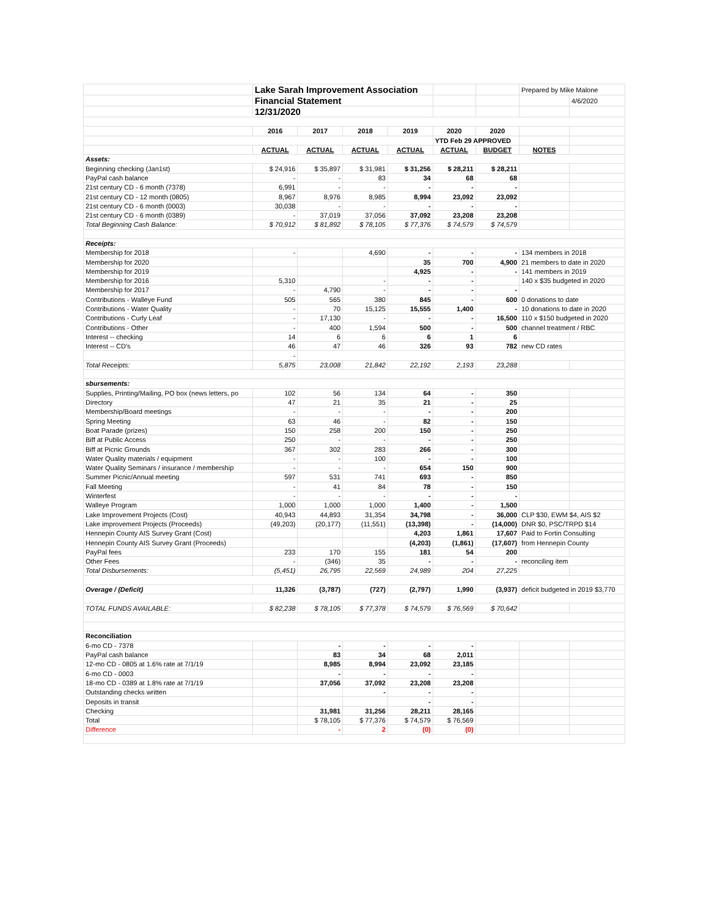| | Lake Sarah Improvement Association | | | | | | Prepared by Mike Malone | |
| | Financial Statement | | | | | | | 4/6/2020 |
| | 12/31/2020 | | | | | | | |
| | 2016 | 2017 | 2018 | 2019 | 2020 | 2020 | | |
| | | | | | YTD Feb 29 APPROVED | | | |
| | ACTUAL | ACTUAL | ACTUAL | ACTUAL | ACTUAL | BUDGET | NOTES | |
| Assets: | | | | | | | | |
| Beginning checking (Jan1st) | $ 24,916 | $ 35,897 | $ 31,981 | $ 31,256 | $ 28,211 | $ 28,211 | | |
| PayPal cash balance | - | - | 83 | 34 | 68 | 68 | | |
| 21st century CD - 6 month (7378) | 6,991 | - | - | - | - | - | | |
| 21st century CD - 12 month (0805) | 8,967 | 8,976 | 8,985 | 8,994 | 23,092 | 23,092 | | |
| 21st century CD - 6 month (0003) | 30,038 | - | - | - | - | - | | |
| 21st century CD - 6 month (0389) | - | 37,019 | 37,056 | 37,092 | 23,208 | 23,208 | | |
| Total Beginning Cash Balance: | $ 70,912 | $ 81,892 | $ 78,105 | $ 77,376 | $ 74,579 | $ 74,579 | | |
| Receipts: | | | | | | | | |
| Membership for 2018 | - | | 4,690 | - | - | - | 134 members in 2018 | |
| Membership for 2020 | | | | 35 | 700 | 4,900 | 21 members to date in 2020 | |
| Membership for 2019 | | | | 4,925 | - | - | 141 members in 2019 | |
| Membership for 2016 | 5,310 | | - | - | - | | 140 x $35 budgeted in 2020 | |
| Membership for 2017 | - | 4,790 | - | - | - | - | | |
| Contributions - Walleye Fund | 505 | 565 | 380 | 845 | - | 600 | 0 donations to date | |
| Contributions - Water Quality | - | 70 | 15,125 | 15,555 | 1,400 | - | 10 donations to date in 2020 | |
| Contributions - Curly Leaf | - | 17,130 | - | - | - | 16,500 | 110 x $150 budgeted in 2020 | |
| Contributions - Other | - | 400 | 1,594 | 500 | - | 500 | channel treatment / RBC | |
| Interest -- checking | 14 | 6 | 6 | 6 | 1 | 6 | | |
| Interest -- CD's | 46 | 47 | 46 | 326 | 93 | 782 | new CD rates | |
| | - | | | | | | | |
| Total Receipts: | 5,875 | 23,008 | 21,842 | 22,192 | 2,193 | 23,288 | | |
| sbursements: | | | | | | | | |
| Supplies, Printing/Mailing, PO box (news letters, po | 102 | 56 | 134 | 64 | - | 350 | | |
| Directory | 47 | 21 | 35 | 21 | - | 25 | | |
| Membership/Board meetings | - | - | - | - | - | 200 | | |
| Spring Meeting | 63 | 46 | - | 82 | - | 150 | | |
| Boat Parade (prizes) | 150 | 258 | 200 | 150 | - | 250 | | |
| Biff at Public Access | 250 | - | - | - | - | 250 | | |
| Biff at Picnic Grounds | 367 | 302 | 283 | 266 | - | 300 | | |
| Water Quality materials / equipment | - | - | 100 | - | - | 100 | | |
| Water Quality Seminars / insurance / membership | - | - | - | 654 | 150 | 900 | | |
| Summer Picnic/Annual meeting | 597 | 531 | 741 | 693 | - | 850 | | |
| Fall Meeting | - | 41 | 84 | 78 | - | 150 | | |
| Winterfest | - | - | - | - | - | - | | |
| Walleye Program | 1,000 | 1,000 | 1,000 | 1,400 | - | 1,500 | | |
| Lake Improvement Projects (Cost) | 40,943 | 44,893 | 31,354 | 34,798 | - | 36,000 | CLP $30, EWM $4, AIS $2 | |
| Lake improvement Projects (Proceeds) | (49,203) | (20,177) | (11,551) | (13,398) | - | (14,000) | DNR $0, PSC/TRPD $14 | |
| Hennepin County AIS Survey Grant (Cost) | | | | 4,203 | 1,861 | 17,607 | Paid to Fortin Consulting | |
| Hennepin County AIS Survey Grant (Proceeds) | | | | (4,203) | (1,861) | (17,607) | from Hennepin County | |
| PayPal fees | 233 | 170 | 155 | 181 | 54 | 200 | | |
| Other Fees | - | (346) | 35 | - | - | - | reconciling item | |
| Total Disbursements: | (5,451) | 26,795 | 22,569 | 24,989 | 204 | 27,225 | | |
| Overage / (Deficit) | 11,326 | (3,787) | (727) | (2,797) | 1,990 | (3,937) | deficit budgeted in 2019 $3,770 | |
| TOTAL FUNDS AVAILABLE: | $ 82,238 | $ 78,105 | $ 77,378 | $ 74,579 | $ 76,569 | $ 70,642 | | |
| Reconciliation | | | | | | | | |
| 6-mo CD - 7378 | | - | - | - | - | | | |
| PayPal cash balance | | 83 | 34 | 68 | 2,011 | | | |
| 12-mo CD - 0805 at 1.6% rate at 7/1/19 | | 8,985 | 8,994 | 23,092 | 23,185 | | | |
| 6-mo CD - 0003 | | - | - | - | - | | | |
| 18-mo CD - 0389 at 1.8% rate at 7/1/19 | | 37,056 | 37,092 | 23,208 | 23,208 | | | |
| Outstanding checks written | | | - | - | - | | | |
| Deposits in transit | | | | - | - | | | |
| Checking | | 31,981 | 31,256 | 28,211 | 28,165 | | | |
| Total | | $ 78,105 | $ 77,376 | $ 74,579 | $ 76,569 | | | |
| Difference | | - | 2 | (0) | (0) | | | |